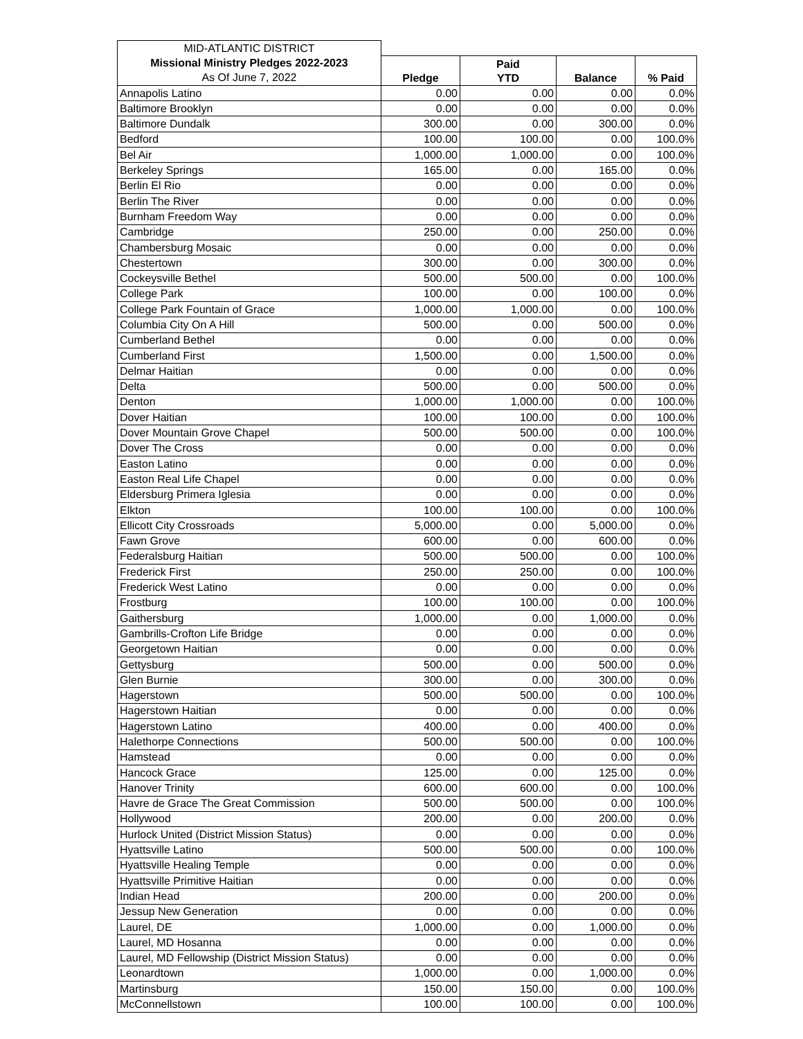| MID-ATLANTIC DISTRICT | | | | |
| Missional Ministry Pledges 2022-2023 | Pledge | Paid YTD | Balance | % Paid |
| As Of June 7, 2022 | | | | |
| Annapolis Latino | 0.00 | 0.00 | 0.00 | 0.0% |
| Baltimore Brooklyn | 0.00 | 0.00 | 0.00 | 0.0% |
| Baltimore Dundalk | 300.00 | 0.00 | 300.00 | 0.0% |
| Bedford | 100.00 | 100.00 | 0.00 | 100.0% |
| Bel Air | 1,000.00 | 1,000.00 | 0.00 | 100.0% |
| Berkeley Springs | 165.00 | 0.00 | 165.00 | 0.0% |
| Berlin El Rio | 0.00 | 0.00 | 0.00 | 0.0% |
| Berlin The River | 0.00 | 0.00 | 0.00 | 0.0% |
| Burnham Freedom Way | 0.00 | 0.00 | 0.00 | 0.0% |
| Cambridge | 250.00 | 0.00 | 250.00 | 0.0% |
| Chambersburg Mosaic | 0.00 | 0.00 | 0.00 | 0.0% |
| Chestertown | 300.00 | 0.00 | 300.00 | 0.0% |
| Cockeysville Bethel | 500.00 | 500.00 | 0.00 | 100.0% |
| College Park | 100.00 | 0.00 | 100.00 | 0.0% |
| College Park Fountain of Grace | 1,000.00 | 1,000.00 | 0.00 | 100.0% |
| Columbia City On A Hill | 500.00 | 0.00 | 500.00 | 0.0% |
| Cumberland Bethel | 0.00 | 0.00 | 0.00 | 0.0% |
| Cumberland First | 1,500.00 | 0.00 | 1,500.00 | 0.0% |
| Delmar Haitian | 0.00 | 0.00 | 0.00 | 0.0% |
| Delta | 500.00 | 0.00 | 500.00 | 0.0% |
| Denton | 1,000.00 | 1,000.00 | 0.00 | 100.0% |
| Dover Haitian | 100.00 | 100.00 | 0.00 | 100.0% |
| Dover Mountain Grove Chapel | 500.00 | 500.00 | 0.00 | 100.0% |
| Dover The Cross | 0.00 | 0.00 | 0.00 | 0.0% |
| Easton Latino | 0.00 | 0.00 | 0.00 | 0.0% |
| Easton Real Life Chapel | 0.00 | 0.00 | 0.00 | 0.0% |
| Eldersburg Primera Iglesia | 0.00 | 0.00 | 0.00 | 0.0% |
| Elkton | 100.00 | 100.00 | 0.00 | 100.0% |
| Ellicott City Crossroads | 5,000.00 | 0.00 | 5,000.00 | 0.0% |
| Fawn Grove | 600.00 | 0.00 | 600.00 | 0.0% |
| Federalsburg Haitian | 500.00 | 500.00 | 0.00 | 100.0% |
| Frederick First | 250.00 | 250.00 | 0.00 | 100.0% |
| Frederick West Latino | 0.00 | 0.00 | 0.00 | 0.0% |
| Frostburg | 100.00 | 100.00 | 0.00 | 100.0% |
| Gaithersburg | 1,000.00 | 0.00 | 1,000.00 | 0.0% |
| Gambrills-Crofton Life Bridge | 0.00 | 0.00 | 0.00 | 0.0% |
| Georgetown Haitian | 0.00 | 0.00 | 0.00 | 0.0% |
| Gettysburg | 500.00 | 0.00 | 500.00 | 0.0% |
| Glen Burnie | 300.00 | 0.00 | 300.00 | 0.0% |
| Hagerstown | 500.00 | 500.00 | 0.00 | 100.0% |
| Hagerstown Haitian | 0.00 | 0.00 | 0.00 | 0.0% |
| Hagerstown Latino | 400.00 | 0.00 | 400.00 | 0.0% |
| Halethorpe Connections | 500.00 | 500.00 | 0.00 | 100.0% |
| Hamstead | 0.00 | 0.00 | 0.00 | 0.0% |
| Hancock Grace | 125.00 | 0.00 | 125.00 | 0.0% |
| Hanover Trinity | 600.00 | 600.00 | 0.00 | 100.0% |
| Havre de Grace The Great Commission | 500.00 | 500.00 | 0.00 | 100.0% |
| Hollywood | 200.00 | 0.00 | 200.00 | 0.0% |
| Hurlock United (District Mission Status) | 0.00 | 0.00 | 0.00 | 0.0% |
| Hyattsville Latino | 500.00 | 500.00 | 0.00 | 100.0% |
| Hyattsville Healing Temple | 0.00 | 0.00 | 0.00 | 0.0% |
| Hyattsville Primitive Haitian | 0.00 | 0.00 | 0.00 | 0.0% |
| Indian Head | 200.00 | 0.00 | 200.00 | 0.0% |
| Jessup New Generation | 0.00 | 0.00 | 0.00 | 0.0% |
| Laurel, DE | 1,000.00 | 0.00 | 1,000.00 | 0.0% |
| Laurel, MD Hosanna | 0.00 | 0.00 | 0.00 | 0.0% |
| Laurel, MD Fellowship (District Mission Status) | 0.00 | 0.00 | 0.00 | 0.0% |
| Leonardtown | 1,000.00 | 0.00 | 1,000.00 | 0.0% |
| Martinsburg | 150.00 | 150.00 | 0.00 | 100.0% |
| McConnellstown | 100.00 | 100.00 | 0.00 | 100.0% |